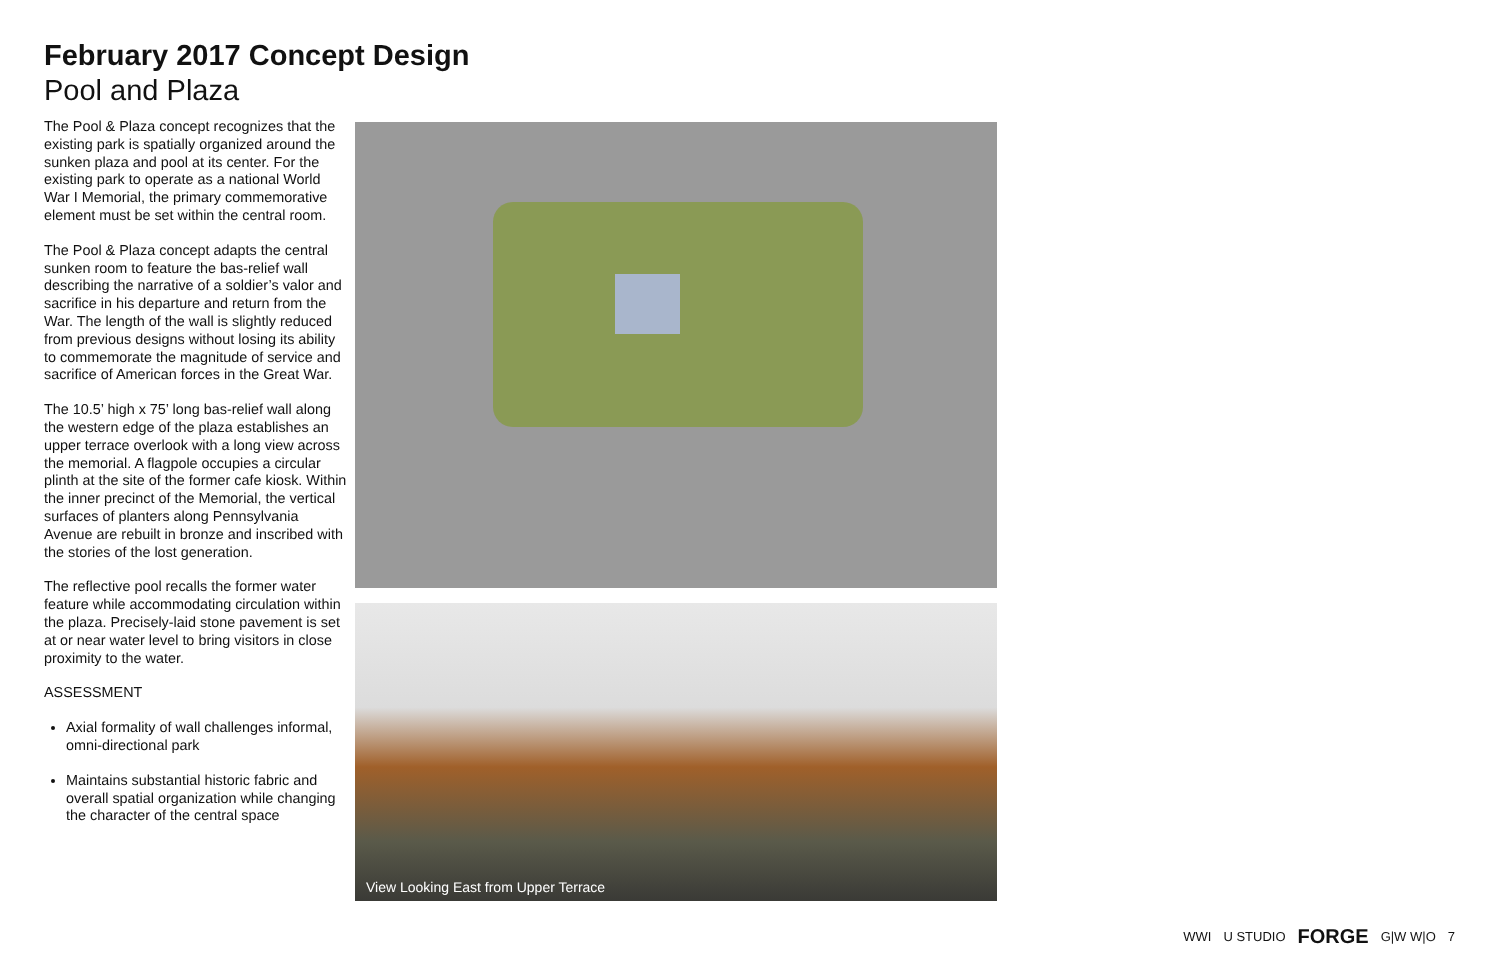February 2017 Concept Design
Pool and Plaza
The Pool & Plaza concept recognizes that the existing park is spatially organized around the sunken plaza and pool at its center. For the existing park to operate as a national World War I Memorial, the primary commemorative element must be set within the central room.
The Pool & Plaza concept adapts the central sunken room to feature the bas-relief wall describing the narrative of a soldier’s valor and sacrifice in his departure and return from the War. The length of the wall is slightly reduced from previous designs without losing its ability to commemorate the magnitude of service and sacrifice of American forces in the Great War.
The 10.5’ high x 75’ long bas-relief wall along the western edge of the plaza establishes an upper terrace overlook with a long view across the memorial. A flagpole occupies a circular plinth at the site of the former cafe kiosk. Within the inner precinct of the Memorial, the vertical surfaces of planters along Pennsylvania Avenue are rebuilt in bronze and inscribed with the stories of the lost generation.
The reflective pool recalls the former water feature while accommodating circulation within the plaza. Precisely-laid stone pavement is set at or near water level to bring visitors in close proximity to the water.
ASSESSMENT
Axial formality of wall challenges informal, omni-directional park
Maintains substantial historic fabric and overall spatial organization while changing the character of the central space
View Looking East from Upper Terrace
WWI U STUDIO FORGE G|W W|O 7